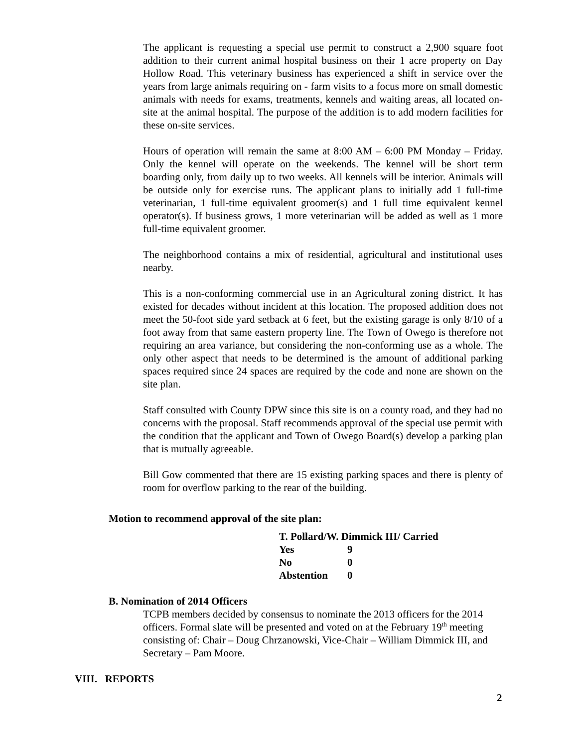The applicant is requesting a special use permit to construct a 2,900 square foot addition to their current animal hospital business on their 1 acre property on Day Hollow Road. This veterinary business has experienced a shift in service over the years from large animals requiring on - farm visits to a focus more on small domestic animals with needs for exams, treatments, kennels and waiting areas, all located on-site at the animal hospital. The purpose of the addition is to add modern facilities for these on-site services.
Hours of operation will remain the same at 8:00 AM – 6:00 PM Monday – Friday. Only the kennel will operate on the weekends. The kennel will be short term boarding only, from daily up to two weeks. All kennels will be interior. Animals will be outside only for exercise runs. The applicant plans to initially add 1 full-time veterinarian, 1 full-time equivalent groomer(s) and 1 full time equivalent kennel operator(s). If business grows, 1 more veterinarian will be added as well as 1 more full-time equivalent groomer.
The neighborhood contains a mix of residential, agricultural and institutional uses nearby.
This is a non-conforming commercial use in an Agricultural zoning district. It has existed for decades without incident at this location. The proposed addition does not meet the 50-foot side yard setback at 6 feet, but the existing garage is only 8/10 of a foot away from that same eastern property line. The Town of Owego is therefore not requiring an area variance, but considering the non-conforming use as a whole. The only other aspect that needs to be determined is the amount of additional parking spaces required since 24 spaces are required by the code and none are shown on the site plan.
Staff consulted with County DPW since this site is on a county road, and they had no concerns with the proposal. Staff recommends approval of the special use permit with the condition that the applicant and Town of Owego Board(s) develop a parking plan that is mutually agreeable.
Bill Gow commented that there are 15 existing parking spaces and there is plenty of room for overflow parking to the rear of the building.
Motion to recommend approval of the site plan:
| T. Pollard/W. Dimmick III/ Carried | |
| Yes | 9 |
| No | 0 |
| Abstention | 0 |
B. Nomination of 2014 Officers
TCPB members decided by consensus to nominate the 2013 officers for the 2014 officers. Formal slate will be presented and voted on at the February 19<sup>th</sup> meeting consisting of: Chair – Doug Chrzanowski, Vice-Chair – William Dimmick III, and Secretary – Pam Moore.
VIII. REPORTS
2